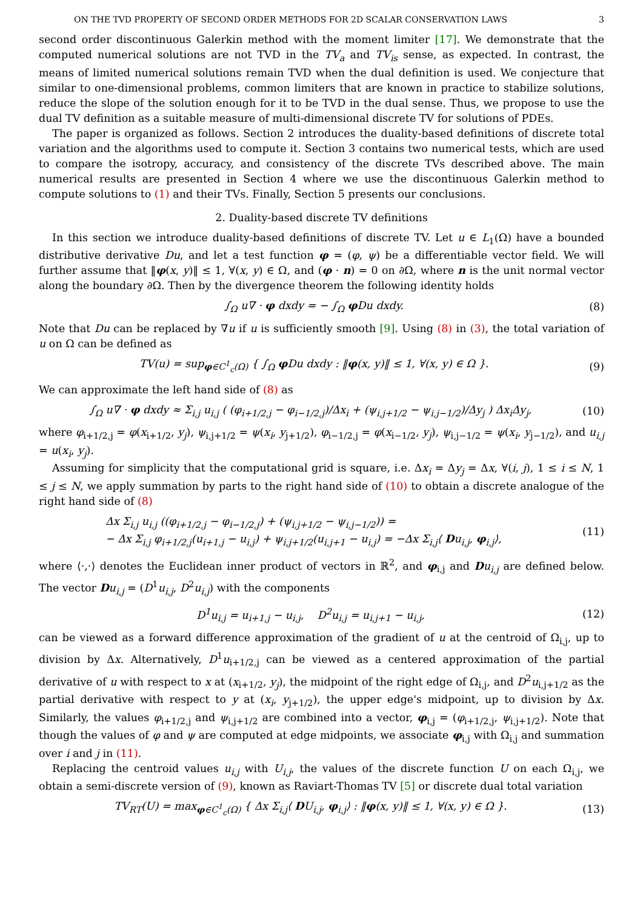ON THE TVD PROPERTY OF SECOND ORDER METHODS FOR 2D SCALAR CONSERVATION LAWS 3
second order discontinuous Galerkin method with the moment limiter [17]. We demonstrate that the computed numerical solutions are not TVD in the TV<sub>a</sub> and TV<sub>is</sub> sense, as expected. In contrast, the means of limited numerical solutions remain TVD when the dual definition is used. We conjecture that similar to one-dimensional problems, common limiters that are known in practice to stabilize solutions, reduce the slope of the solution enough for it to be TVD in the dual sense. Thus, we propose to use the dual TV definition as a suitable measure of multi-dimensional discrete TV for solutions of PDEs.
The paper is organized as follows. Section 2 introduces the duality-based definitions of discrete total variation and the algorithms used to compute it. Section 3 contains two numerical tests, which are used to compare the isotropy, accuracy, and consistency of the discrete TVs described above. The main numerical results are presented in Section 4 where we use the discontinuous Galerkin method to compute solutions to (1) and their TVs. Finally, Section 5 presents our conclusions.
2. Duality-based discrete TV definitions
In this section we introduce duality-based definitions of discrete TV. Let u ∈ L<sub>1</sub>(Ω) have a bounded distributive derivative Du, and let a test function φ = (φ, ψ) be a differentiable vector field. We will further assume that ‖φ(x, y)‖ ≤ 1, ∀(x, y) ∈ Ω, and (φ · n) = 0 on ∂Ω, where n is the unit normal vector along the boundary ∂Ω. Then by the divergence theorem the following identity holds
∫<sub>Ω</sub> u∇ · φ dxdy = − ∫<sub>Ω</sub> φ Du dxdy. (8)
Note that Du can be replaced by ∇u if u is sufficiently smooth [9]. Using (8) in (3), the total variation of u on Ω can be defined as
TV(u) = sup<sub>φ∈C<sup>1</sup><sub>c</sub>(Ω)</sub> { ∫<sub>Ω</sub> φ Du dxdy : ‖φ(x, y)‖ ≤ 1, ∀(x, y) ∈ Ω }. (9)
We can approximate the left hand side of (8) as
∫<sub>Ω</sub> u∇ · φ dxdy ≈ Σ<sub>i,j</sub> u<sub>i,j</sub> ( (φ<sub>i+1/2,j</sub> − φ<sub>i−1/2,j</sub>)/Δx<sub>i</sub> + (ψ<sub>i,j+1/2</sub> − ψ<sub>i,j−1/2</sub>)/Δy<sub>j</sub> ) Δx<sub>i</sub>Δy<sub>j</sub>, (10)
where φ<sub>i+1/2,j</sub> = φ(x<sub>i+1/2</sub>, y<sub>j</sub>), ψ<sub>i,j+1/2</sub> = ψ(x<sub>i</sub>, y<sub>j+1/2</sub>), φ<sub>i−1/2,j</sub> = φ(x<sub>i−1/2</sub>, y<sub>j</sub>), ψ<sub>i,j−1/2</sub> = ψ(x<sub>i</sub>, y<sub>j−1/2</sub>), and u<sub>i,j</sub> = u(x<sub>i</sub>, y<sub>j</sub>).
Assuming for simplicity that the computational grid is square, i.e. Δx<sub>i</sub> = Δy<sub>j</sub> = Δx, ∀(i, j), 1 ≤ i ≤ N, 1 ≤ j ≤ N, we apply summation by parts to the right hand side of (10) to obtain a discrete analogue of the right hand side of (8)
Δx Σ<sub>i,j</sub> u<sub>i,j</sub> ((φ<sub>i+1/2,j</sub> − φ<sub>i−1/2,j</sub>) + (ψ<sub>i,j+1/2</sub> − ψ<sub>i,j−1/2</sub>)) =
− Δx Σ<sub>i,j</sub> φ<sub>i+1/2,j</sub>(u<sub>i+1,j</sub> − u<sub>i,j</sub>) + ψ<sub>i,j+1/2</sub>(u<sub>i,j+1</sub> − u<sub>i,j</sub>) = −Δx Σ<sub>i,j</sub>⟨ Du<sub>i,j</sub>, φ<sub>i,j</sub>⟩, (11)
where ⟨·,·⟩ denotes the Euclidean inner product of vectors in ℝ<sup>2</sup>, and φ<sub>i,j</sub> and Du<sub>i,j</sub> are defined below. The vector Du<sub>i,j</sub> = (D<sup>1</sup>u<sub>i,j</sub>, D<sup>2</sup>u<sub>i,j</sub>) with the components
D<sup>1</sup>u<sub>i,j</sub> = u<sub>i+1,j</sub> − u<sub>i,j</sub>, D<sup>2</sup>u<sub>i,j</sub> = u<sub>i,j+1</sub> − u<sub>i,j</sub>, (12)
can be viewed as a forward difference approximation of the gradient of u at the centroid of Ω<sub>i,j</sub>, up to division by Δx. Alternatively, D<sup>1</sup>u<sub>i+1/2,j</sub> can be viewed as a centered approximation of the partial derivative of u with respect to x at (x<sub>i+1/2</sub>, y<sub>j</sub>), the midpoint of the right edge of Ω<sub>i,j</sub>, and D<sup>2</sup>u<sub>i,j+1/2</sub> as the partial derivative with respect to y at (x<sub>i</sub>, y<sub>j+1/2</sub>), the upper edge's midpoint, up to division by Δx. Similarly, the values φ<sub>i+1/2,j</sub> and ψ<sub>i,j+1/2</sub> are combined into a vector, φ<sub>i,j</sub> = (φ<sub>i+1/2,j</sub>, ψ<sub>i,j+1/2</sub>). Note that though the values of φ and ψ are computed at edge midpoints, we associate φ<sub>i,j</sub> with Ω<sub>i,j</sub> and summation over i and j in (11).
Replacing the centroid values u<sub>i,j</sub> with U<sub>i,j</sub>, the values of the discrete function U on each Ω<sub>i,j</sub>, we obtain a semi-discrete version of (9), known as Raviart-Thomas TV [5] or discrete dual total variation
TV<sub>RT</sub>(U) = max<sub>φ∈C<sup>1</sup><sub>c</sub>(Ω)</sub> { Δx Σ<sub>i,j</sub>⟨ DU<sub>i,j</sub>, φ<sub>i,j</sub>⟩ : ‖φ(x, y)‖ ≤ 1, ∀(x, y) ∈ Ω }. (13)